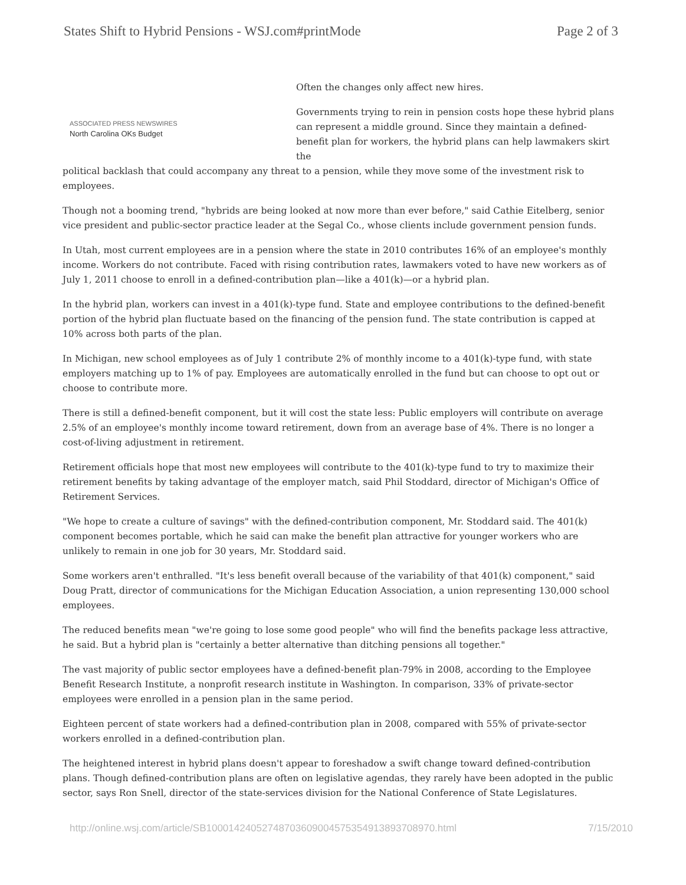States Shift to Hybrid Pensions - WSJ.com#printMode Page 2 of 3
ASSOCIATED PRESS NEWSWIRES
North Carolina OKs Budget
Often the changes only affect new hires.
Governments trying to rein in pension costs hope these hybrid plans can represent a middle ground. Since they maintain a defined-benefit plan for workers, the hybrid plans can help lawmakers skirt the
political backlash that could accompany any threat to a pension, while they move some of the investment risk to employees.
Though not a booming trend, "hybrids are being looked at now more than ever before," said Cathie Eitelberg, senior vice president and public-sector practice leader at the Segal Co., whose clients include government pension funds.
In Utah, most current employees are in a pension where the state in 2010 contributes 16% of an employee's monthly income. Workers do not contribute. Faced with rising contribution rates, lawmakers voted to have new workers as of July 1, 2011 choose to enroll in a defined-contribution plan—like a 401(k)—or a hybrid plan.
In the hybrid plan, workers can invest in a 401(k)-type fund. State and employee contributions to the defined-benefit portion of the hybrid plan fluctuate based on the financing of the pension fund. The state contribution is capped at 10% across both parts of the plan.
In Michigan, new school employees as of July 1 contribute 2% of monthly income to a 401(k)-type fund, with state employers matching up to 1% of pay. Employees are automatically enrolled in the fund but can choose to opt out or choose to contribute more.
There is still a defined-benefit component, but it will cost the state less: Public employers will contribute on average 2.5% of an employee's monthly income toward retirement, down from an average base of 4%. There is no longer a cost-of-living adjustment in retirement.
Retirement officials hope that most new employees will contribute to the 401(k)-type fund to try to maximize their retirement benefits by taking advantage of the employer match, said Phil Stoddard, director of Michigan's Office of Retirement Services.
"We hope to create a culture of savings" with the defined-contribution component, Mr. Stoddard said. The 401(k) component becomes portable, which he said can make the benefit plan attractive for younger workers who are unlikely to remain in one job for 30 years, Mr. Stoddard said.
Some workers aren't enthralled. "It's less benefit overall because of the variability of that 401(k) component," said Doug Pratt, director of communications for the Michigan Education Association, a union representing 130,000 school employees.
The reduced benefits mean "we're going to lose some good people" who will find the benefits package less attractive, he said. But a hybrid plan is "certainly a better alternative than ditching pensions all together."
The vast majority of public sector employees have a defined-benefit plan-79% in 2008, according to the Employee Benefit Research Institute, a nonprofit research institute in Washington. In comparison, 33% of private-sector employees were enrolled in a pension plan in the same period.
Eighteen percent of state workers had a defined-contribution plan in 2008, compared with 55% of private-sector workers enrolled in a defined-contribution plan.
The heightened interest in hybrid plans doesn't appear to foreshadow a swift change toward defined-contribution plans. Though defined-contribution plans are often on legislative agendas, they rarely have been adopted in the public sector, says Ron Snell, director of the state-services division for the National Conference of State Legislatures.
http://online.wsj.com/article/SB10001424052748703609004575354913893708970.html 7/15/2010